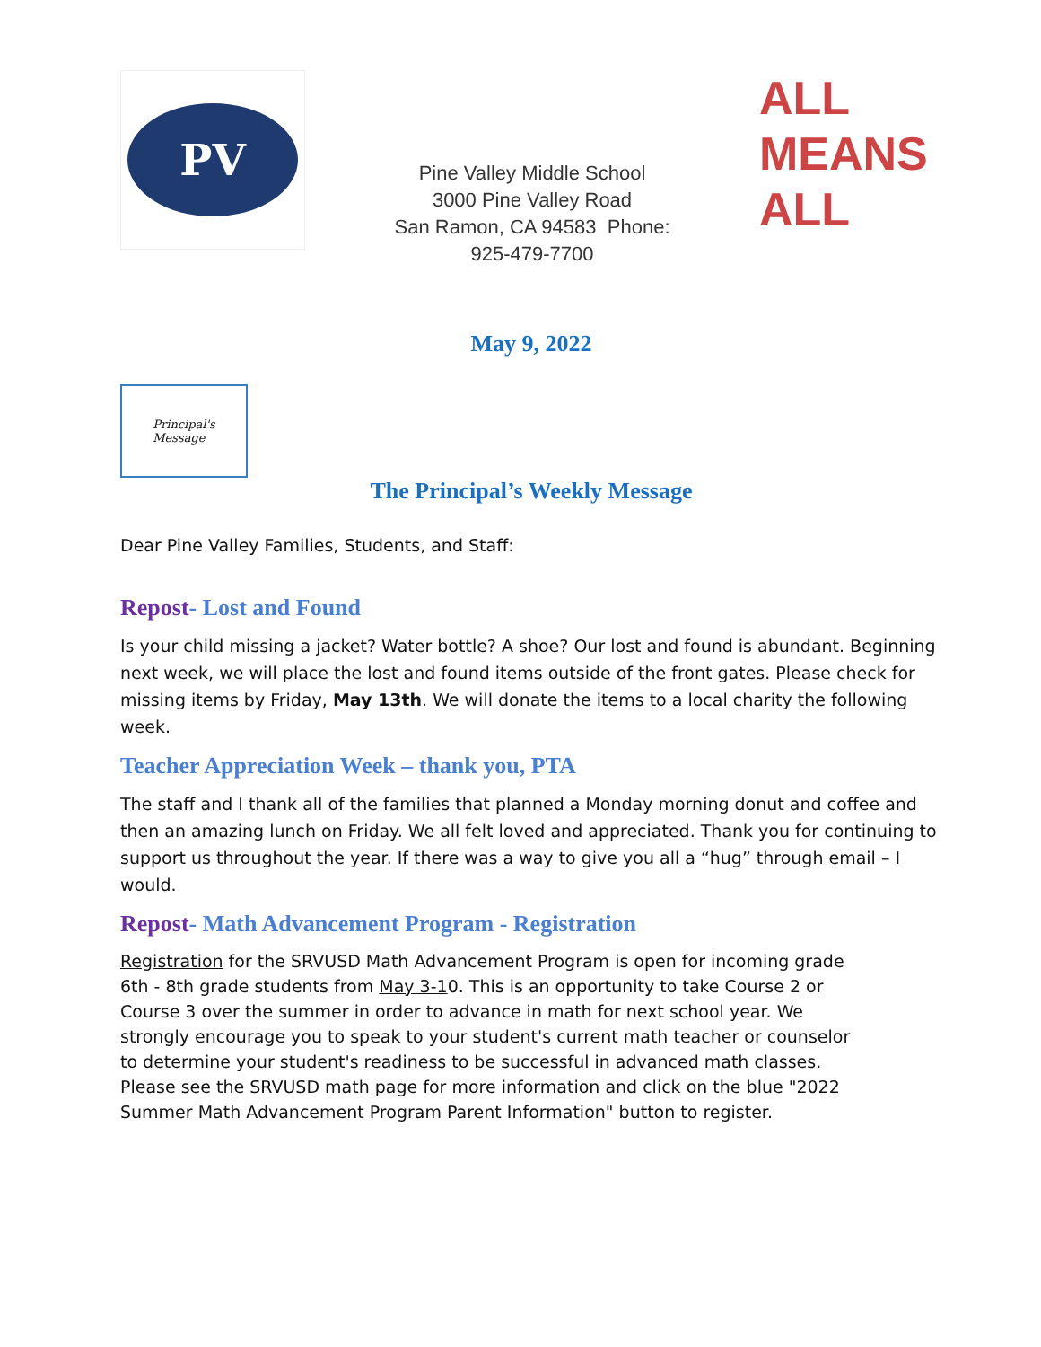PV
Pine Valley Middle School
3000 Pine Valley Road
San Ramon, CA 94583 Phone:
925-479-7700
ALL
MEANS
ALL
May 9, 2022
Principal's
Message
The Principal’s Weekly Message
Dear Pine Valley Families, Students, and Staff:
Repost- Lost and Found
Is your child missing a jacket? Water bottle? A shoe? Our lost and found is abundant. Beginning next week, we will place the lost and found items outside of the front gates. Please check for missing items by Friday, May 13th. We will donate the items to a local charity the following week.
Teacher Appreciation Week – thank you, PTA
The staff and I thank all of the families that planned a Monday morning donut and coffee and then an amazing lunch on Friday. We all felt loved and appreciated. Thank you for continuing to support us throughout the year. If there was a way to give you all a “hug” through email – I would.
Repost- Math Advancement Program - Registration
Registration for the SRVUSD Math Advancement Program is open for incoming grade 6th - 8th grade students from May 3-10. This is an opportunity to take Course 2 or Course 3 over the summer in order to advance in math for next school year. We strongly encourage you to speak to your student's current math teacher or counselor to determine your student's readiness to be successful in advanced math classes. Please see the SRVUSD math page for more information and click on the blue "2022 Summer Math Advancement Program Parent Information" button to register.